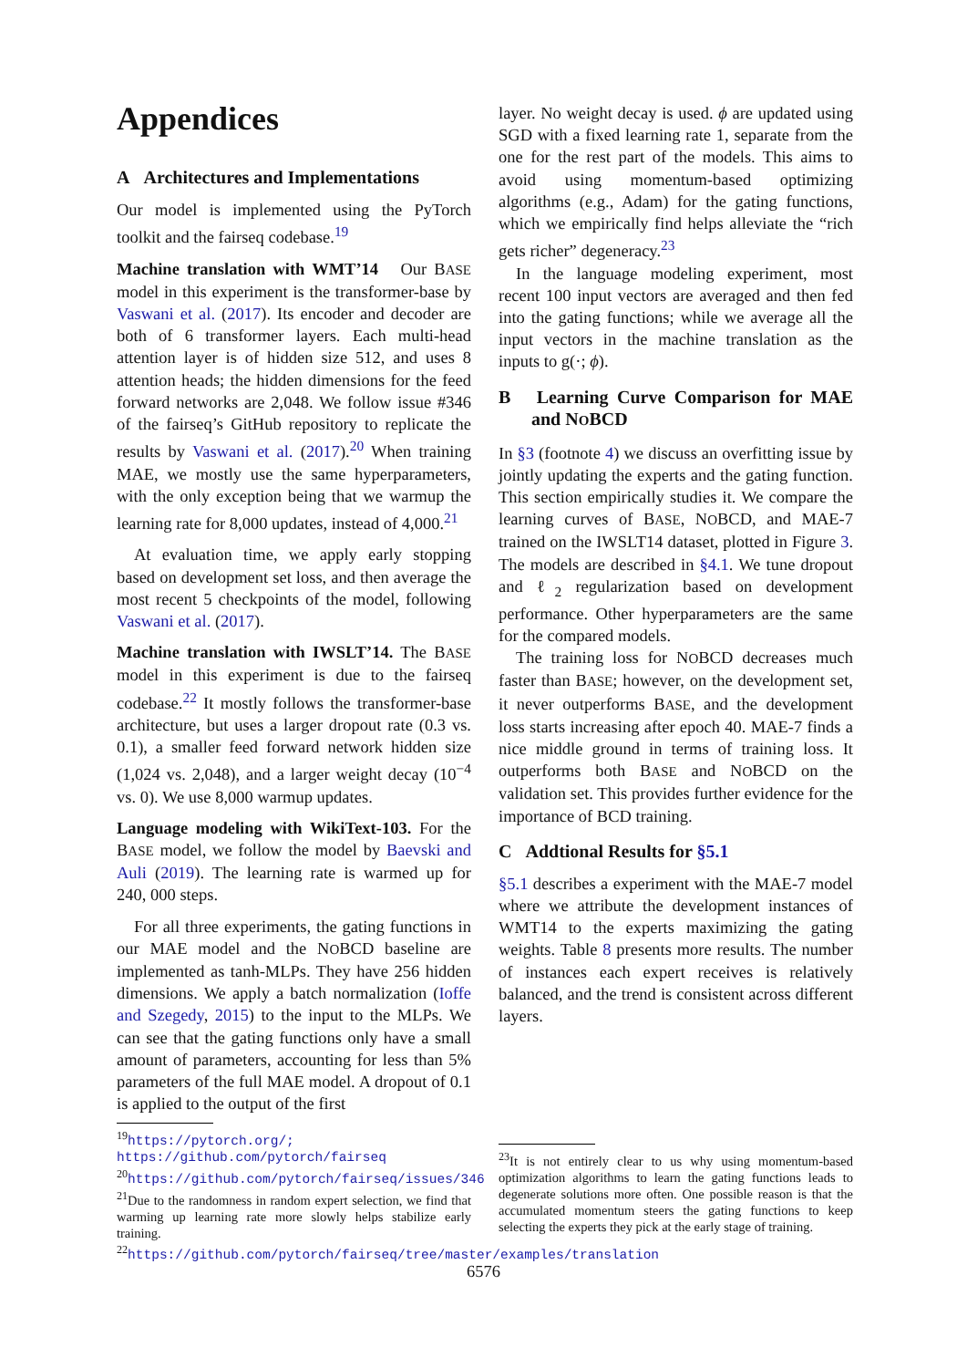Appendices
A Architectures and Implementations
Our model is implemented using the PyTorch toolkit and the fairseq codebase.<sup>19</sup>
Machine translation with WMT’14 Our BASE model in this experiment is the transformer-base by Vaswani et al. (2017). Its encoder and decoder are both of 6 transformer layers. Each multi-head attention layer is of hidden size 512, and uses 8 attention heads; the hidden dimensions for the feed forward networks are 2,048. We follow issue #346 of the fairseq’s GitHub repository to replicate the results by Vaswani et al. (2017).<sup>20</sup> When training MAE, we mostly use the same hyperparameters, with the only exception being that we warmup the learning rate for 8,000 updates, instead of 4,000.<sup>21</sup>
At evaluation time, we apply early stopping based on development set loss, and then average the most recent 5 checkpoints of the model, following Vaswani et al. (2017).
Machine translation with IWSLT’14. The BASE model in this experiment is due to the fairseq codebase.<sup>22</sup> It mostly follows the transformer-base architecture, but uses a larger dropout rate (0.3 vs. 0.1), a smaller feed forward network hidden size (1,024 vs. 2,048), and a larger weight decay (10<sup>−4</sup> vs. 0). We use 8,000 warmup updates.
Language modeling with WikiText-103. For the BASE model, we follow the model by Baevski and Auli (2019). The learning rate is warmed up for 240, 000 steps.
For all three experiments, the gating functions in our MAE model and the NOBCD baseline are implemented as tanh-MLPs. They have 256 hidden dimensions. We apply a batch normalization (Ioffe and Szegedy, 2015) to the input to the MLPs. We can see that the gating functions only have a small amount of parameters, accounting for less than 5% parameters of the full MAE model. A dropout of 0.1 is applied to the output of the first
<sup>19</sup> https://pytorch.org/; https://github.com/pytorch/fairseq
<sup>20</sup> https://github.com/pytorch/fairseq/issues/346
<sup>21</sup> Due to the randomness in random expert selection, we find that warming up learning rate more slowly helps stabilize early training.
<sup>22</sup> https://github.com/pytorch/fairseq/tree/master/examples/translation
layer. No weight decay is used. ϕ are updated using SGD with a fixed learning rate 1, separate from the one for the rest part of the models. This aims to avoid using momentum-based optimizing algorithms (e.g., Adam) for the gating functions, which we empirically find helps alleviate the “rich gets richer” degeneracy.<sup>23</sup>
In the language modeling experiment, most recent 100 input vectors are averaged and then fed into the gating functions; while we average all the input vectors in the machine translation as the inputs to g(·; ϕ).
B Learning Curve Comparison for MAE and NOBCD
In §3 (footnote 4) we discuss an overfitting issue by jointly updating the experts and the gating function. This section empirically studies it. We compare the learning curves of BASE, NOBCD, and MAE-7 trained on the IWSLT14 dataset, plotted in Figure 3. The models are described in §4.1. We tune dropout and ℓ<sub>2</sub> regularization based on development performance. Other hyperparameters are the same for the compared models.
The training loss for NOBCD decreases much faster than BASE; however, on the development set, it never outperforms BASE, and the development loss starts increasing after epoch 40. MAE-7 finds a nice middle ground in terms of training loss. It outperforms both BASE and NOBCD on the validation set. This provides further evidence for the importance of BCD training.
C Addtional Results for §5.1
§5.1 describes a experiment with the MAE-7 model where we attribute the development instances of WMT14 to the experts maximizing the gating weights. Table 8 presents more results. The number of instances each expert receives is relatively balanced, and the trend is consistent across different layers.
<sup>23</sup> It is not entirely clear to us why using momentum-based optimization algorithms to learn the gating functions leads to degenerate solutions more often. One possible reason is that the accumulated momentum steers the gating functions to keep selecting the experts they pick at the early stage of training.
6576